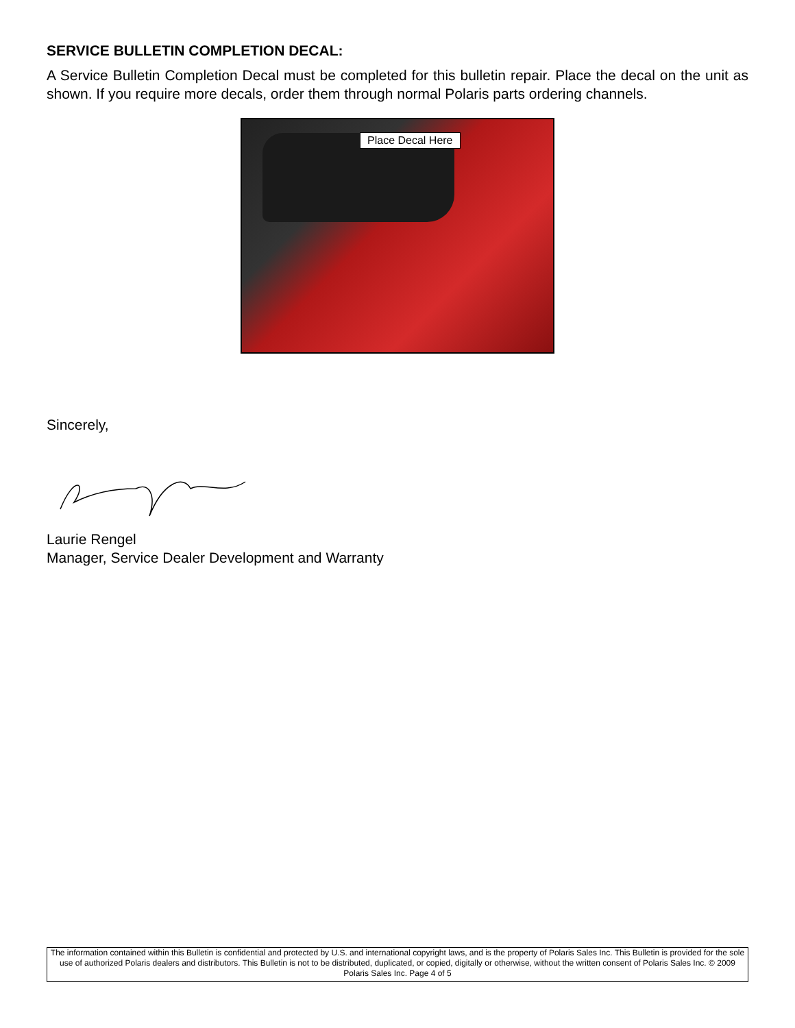SERVICE BULLETIN COMPLETION DECAL:
A Service Bulletin Completion Decal must be completed for this bulletin repair. Place the decal on the unit as shown. If you require more decals, order them through normal Polaris parts ordering channels.
Place Decal Here
Sincerely,
Laurie Rengel
Manager, Service Dealer Development and Warranty
The information contained within this Bulletin is confidential and protected by U.S. and international copyright laws, and is the property of Polaris Sales Inc. This Bulletin is provided for the sole use of authorized Polaris dealers and distributors. This Bulletin is not to be distributed, duplicated, or copied, digitally or otherwise, without the written consent of Polaris Sales Inc. © 2009 Polaris Sales Inc. Page 4 of 5